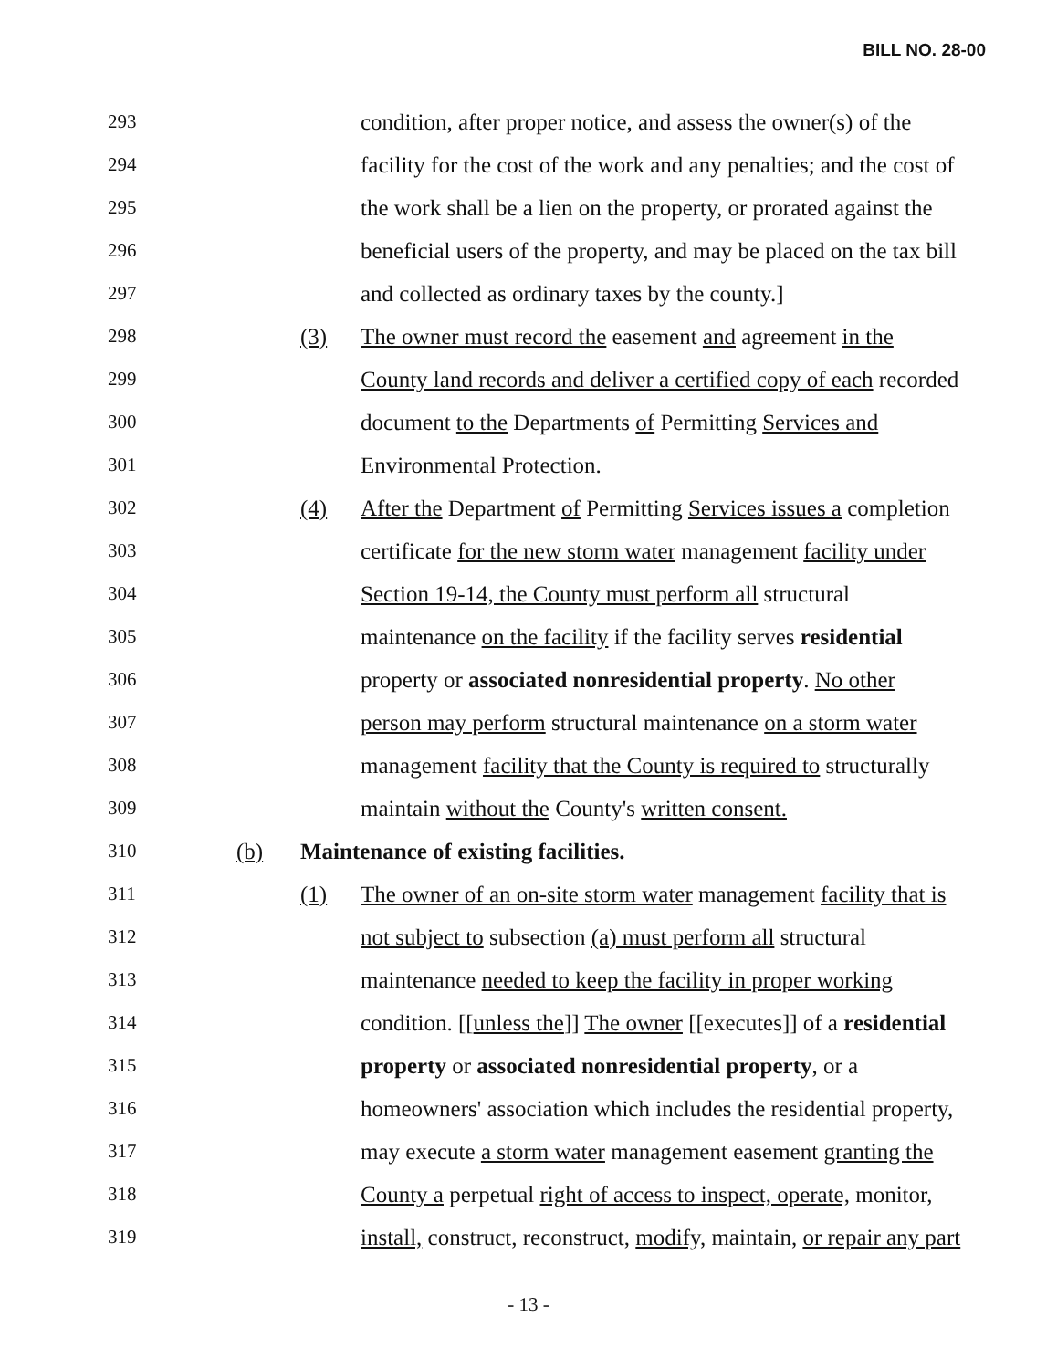BILL NO. 28-00
293 condition, after proper notice, and assess the owner(s) of the
294 facility for the cost of the work and any penalties; and the cost of
295 the work shall be a lien on the property, or prorated against the
296 beneficial users of the property, and may be placed on the tax bill
297 and collected as ordinary taxes by the county.]
298 (3) The owner must record the easement and agreement in the
299 County land records and deliver a certified copy of each recorded
300 document to the Departments of Permitting Services and
301 Environmental Protection.
302 (4) After the Department of Permitting Services issues a completion
303 certificate for the new storm water management facility under
304 Section 19-14, the County must perform all structural
305 maintenance on the facility if the facility serves residential
306 property or associated nonresidential property. No other
307 person may perform structural maintenance on a storm water
308 management facility that the County is required to structurally
309 maintain without the County's written consent.
310 (b) Maintenance of existing facilities.
311 (1) The owner of an on-site storm water management facility that is
312 not subject to subsection (a) must perform all structural
313 maintenance needed to keep the facility in proper working
314 condition. [[unless the]] The owner [[executes]] of a residential
315 property or associated nonresidential property, or a
316 homeowners' association which includes the residential property,
317 may execute a storm water management easement granting the
318 County a perpetual right of access to inspect, operate, monitor,
319 install, construct, reconstruct, modify, maintain, or repair any part
- 13 -